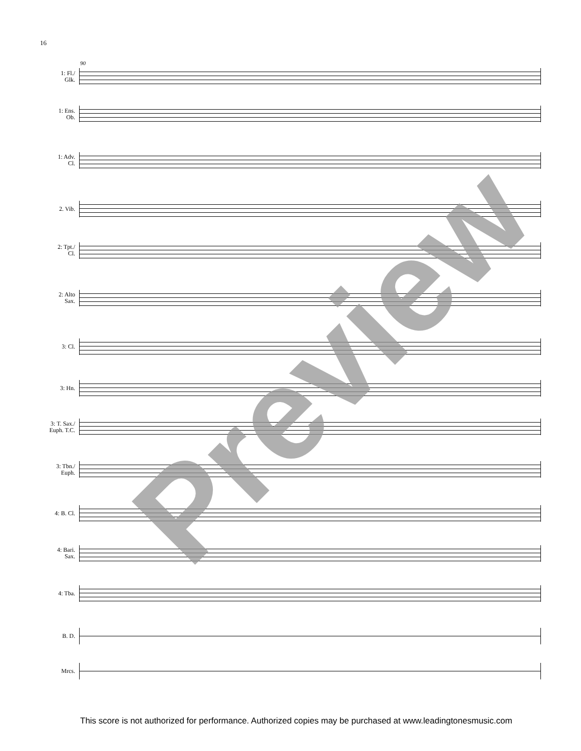16
90
1: Fl./
Glk.
1: Ens.
Ob.
1: Adv.
Cl.
2. Vib.
2: Tpt./
Cl.
2: Alto
Sax.
3: Cl.
3: Hn.
3: T. Sax./
Euph. T.C.
3: Tbn./
Euph.
4: B. Cl.
4: Bari.
Sax.
4: Tba.
B. D.
Mrcs.
Preview
This score is not authorized for performance. Authorized copies may be purchased at www.leadingtonesmusic.com